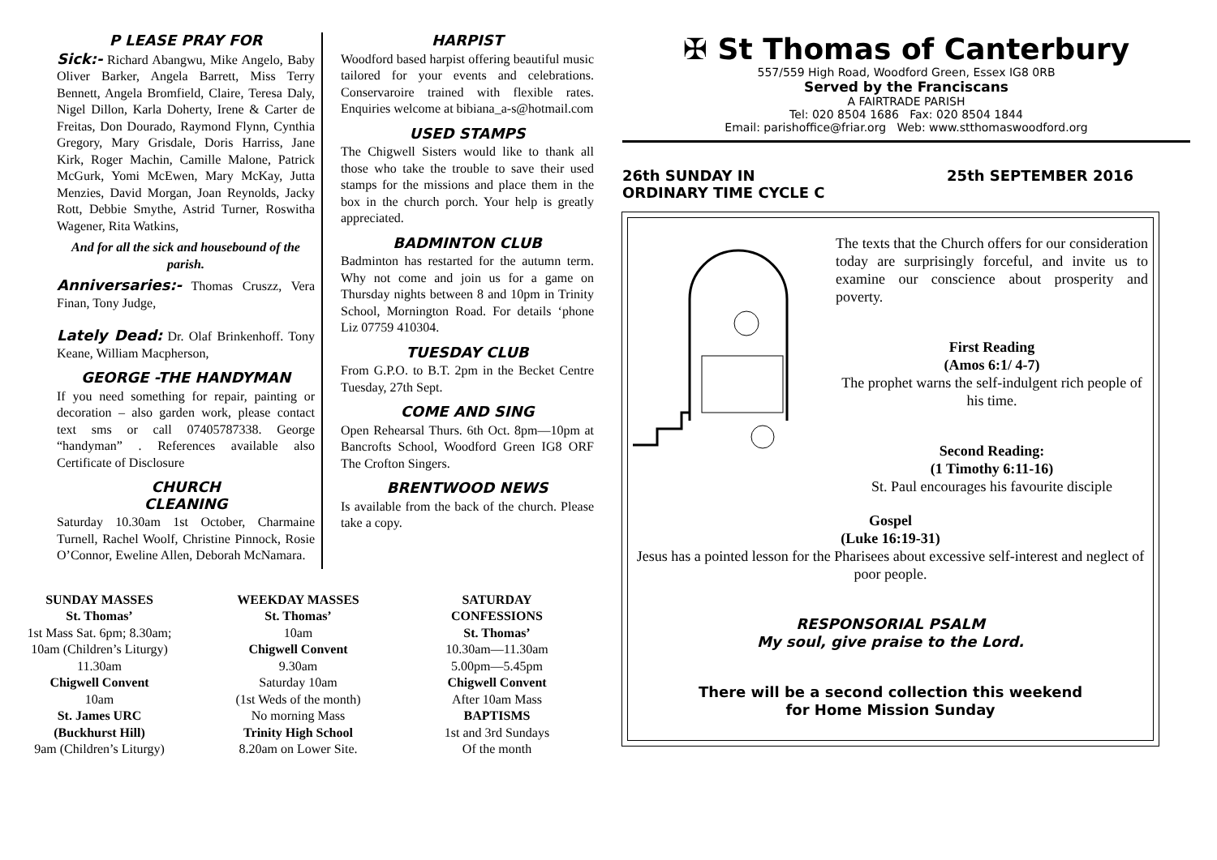P LEASE PRAY FOR
Sick:- Richard Abangwu, Mike Angelo, Baby Oliver Barker, Angela Barrett, Miss Terry Bennett, Angela Bromfield, Claire, Teresa Daly, Nigel Dillon, Karla Doherty, Irene & Carter de Freitas, Don Dourado, Raymond Flynn, Cynthia Gregory, Mary Grisdale, Doris Harriss, Jane Kirk, Roger Machin, Camille Malone, Patrick McGurk, Yomi McEwen, Mary McKay, Jutta Menzies, David Morgan, Joan Reynolds, Jacky Rott, Debbie Smythe, Astrid Turner, Roswitha Wagener, Rita Watkins,
And for all the sick and housebound of the parish.
Anniversaries:- Thomas Cruszz, Vera Finan, Tony Judge,
Lately Dead: Dr. Olaf Brinkenhoff. Tony Keane, William Macpherson,
GEORGE -THE HANDYMAN
If you need something for repair, painting or decoration – also garden work, please contact text sms or call 07405787338. George “handyman” . References available also Certificate of Disclosure
CHURCH
CLEANING
Saturday 10.30am 1st October, Charmaine Turnell, Rachel Woolf, Christine Pinnock, Rosie O’Connor, Eweline Allen, Deborah McNamara.
HARPIST
Woodford based harpist offering beautiful music tailored for your events and celebrations. Conservaroire trained with flexible rates. Enquiries welcome at bibiana_a-s@hotmail.com
USED STAMPS
The Chigwell Sisters would like to thank all those who take the trouble to save their used stamps for the missions and place them in the box in the church porch. Your help is greatly appreciated.
BADMINTON CLUB
Badminton has restarted for the autumn term. Why not come and join us for a game on Thursday nights between 8 and 10pm in Trinity School, Mornington Road. For details ‘phone Liz 07759 410304.
TUESDAY CLUB
From G.P.O. to B.T. 2pm in the Becket Centre Tuesday, 27th Sept.
COME AND SING
Open Rehearsal Thurs. 6th Oct. 8pm—10pm at Bancrofts School, Woodford Green IG8 ORF The Crofton Singers.
BRENTWOOD NEWS
Is available from the back of the church. Please take a copy.
SUNDAY MASSES
St. Thomas’
1st Mass Sat. 6pm; 8.30am;
10am (Children’s Liturgy)
11.30am
Chigwell Convent
10am
St. James URC
(Buckhurst Hill)
9am (Children’s Liturgy)
WEEKDAY MASSES
St. Thomas’
10am
Chigwell Convent
9.30am
Saturday 10am
(1st Weds of the month)
No morning Mass
Trinity High School
8.20am on Lower Site.
SATURDAY
CONFESSIONS
St. Thomas’
10.30am—11.30am
5.00pm—5.45pm
Chigwell Convent
After 10am Mass
BAPTISMS
1st and 3rd Sundays
Of the month
✠ St Thomas of Canterbury
557/559 High Road, Woodford Green, Essex IG8 0RB
Served by the Franciscans
A FAIRTRADE PARISH
Tel: 020 8504 1686 Fax: 020 8504 1844
Email: parishoffice@friar.org Web: www.stthomaswoodford.org
26th SUNDAY IN
ORDINARY TIME CYCLE C
25th SEPTEMBER 2016
The texts that the Church offers for our consideration today are surprisingly forceful, and invite us to examine our conscience about prosperity and poverty.
First Reading
(Amos 6:1/ 4-7)
The prophet warns the self-indulgent rich people of his time.
Second Reading:
(1 Timothy 6:11-16)
St. Paul encourages his favourite disciple
Gospel
(Luke 16:19-31)
Jesus has a pointed lesson for the Pharisees about excessive self-interest and neglect of poor people.
RESPONSORIAL PSALM
My soul, give praise to the Lord.
There will be a second collection this weekend
for Home Mission Sunday